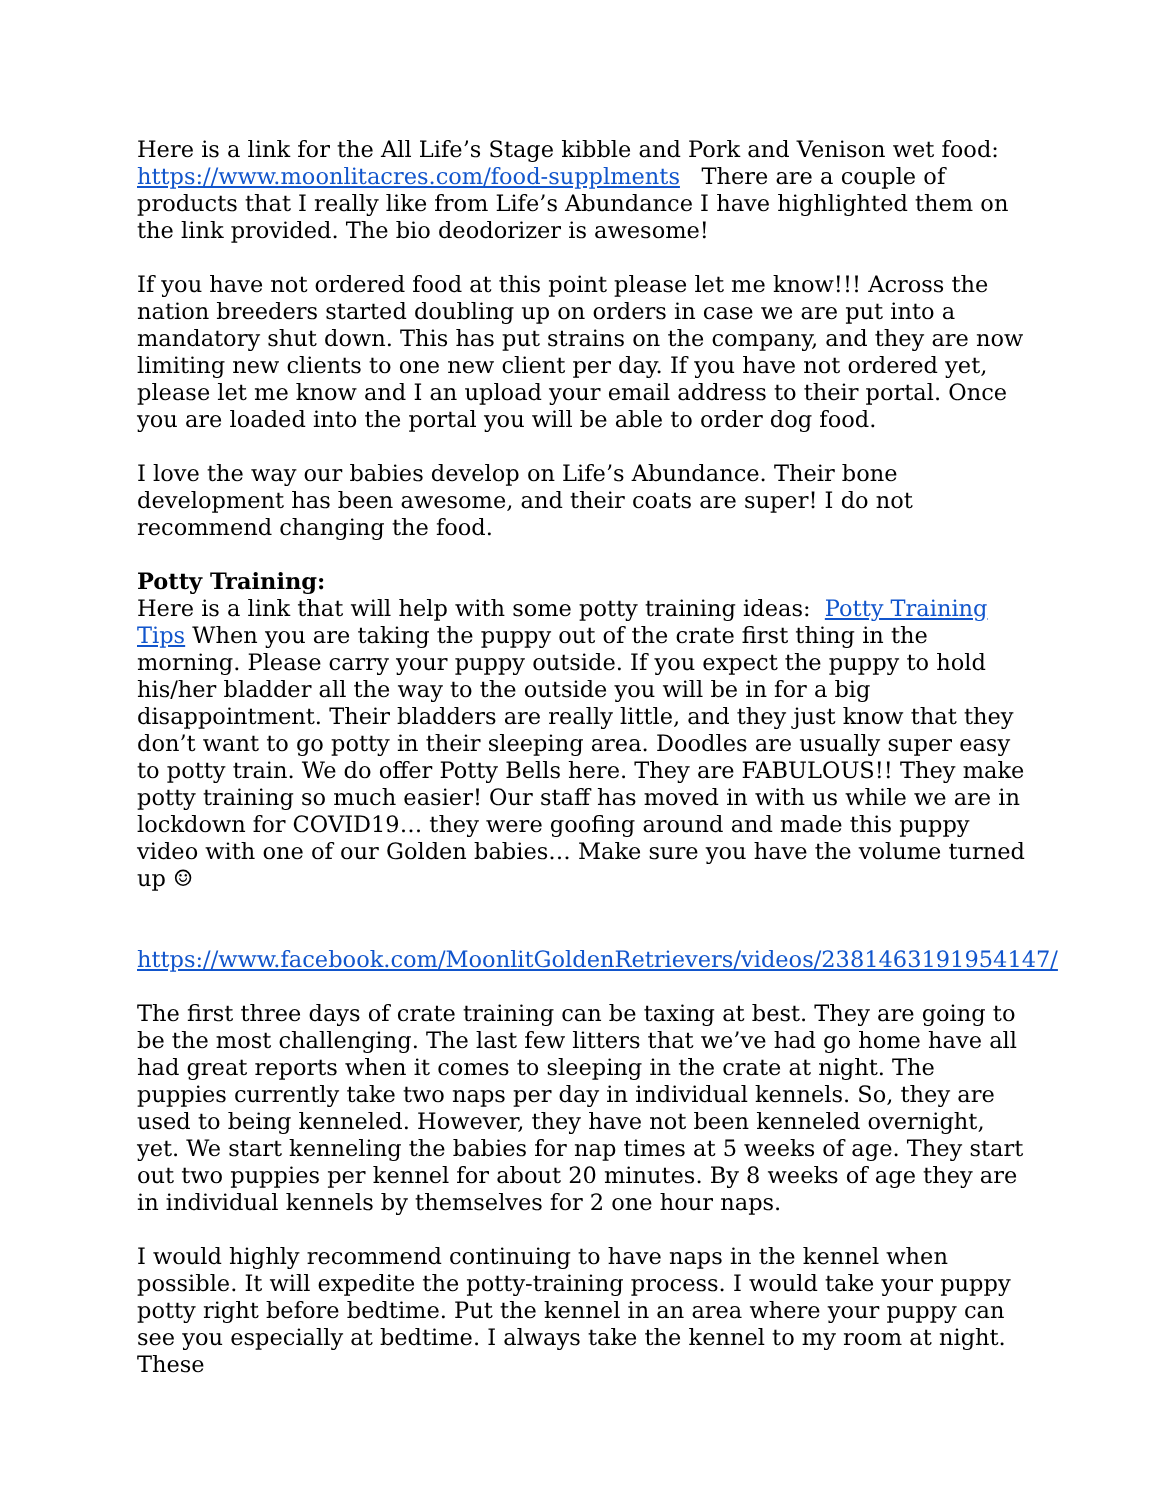Here is a link for the All Life’s Stage kibble and Pork and Venison wet food: https://www.moonlitacres.com/food-supplments There are a couple of products that I really like from Life’s Abundance I have highlighted them on the link provided. The bio deodorizer is awesome!
If you have not ordered food at this point please let me know!!! Across the nation breeders started doubling up on orders in case we are put into a mandatory shut down. This has put strains on the company, and they are now limiting new clients to one new client per day. If you have not ordered yet, please let me know and I an upload your email address to their portal. Once you are loaded into the portal you will be able to order dog food.
I love the way our babies develop on Life’s Abundance. Their bone development has been awesome, and their coats are super! I do not recommend changing the food.
Potty Training:
Here is a link that will help with some potty training ideas: Potty Training Tips When you are taking the puppy out of the crate first thing in the morning. Please carry your puppy outside. If you expect the puppy to hold his/her bladder all the way to the outside you will be in for a big disappointment. Their bladders are really little, and they just know that they don’t want to go potty in their sleeping area. Doodles are usually super easy to potty train. We do offer Potty Bells here. They are FABULOUS!! They make potty training so much easier! Our staff has moved in with us while we are in lockdown for COVID19… they were goofing around and made this puppy video with one of our Golden babies… Make sure you have the volume turned up ☺
https://www.facebook.com/MoonlitGoldenRetrievers/videos/2381463191954147/
The first three days of crate training can be taxing at best. They are going to be the most challenging. The last few litters that we’ve had go home have all had great reports when it comes to sleeping in the crate at night. The puppies currently take two naps per day in individual kennels. So, they are used to being kenneled. However, they have not been kenneled overnight, yet. We start kenneling the babies for nap times at 5 weeks of age. They start out two puppies per kennel for about 20 minutes. By 8 weeks of age they are in individual kennels by themselves for 2 one hour naps.
I would highly recommend continuing to have naps in the kennel when possible. It will expedite the potty-training process. I would take your puppy potty right before bedtime. Put the kennel in an area where your puppy can see you especially at bedtime. I always take the kennel to my room at night. These